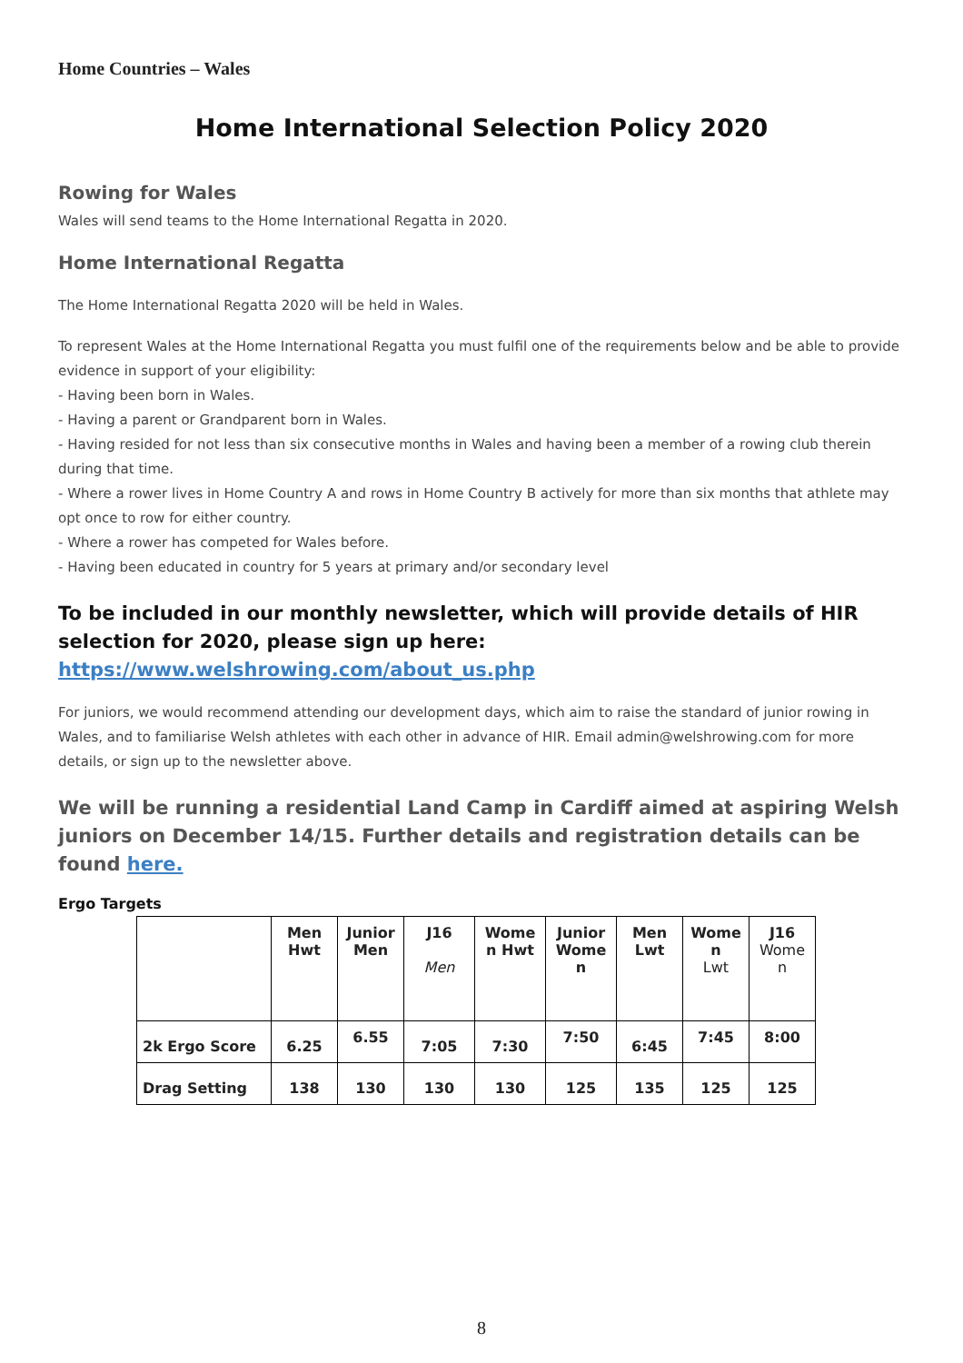Home Countries – Wales
Home International Selection Policy 2020
Rowing for Wales
Wales will send teams to the Home International Regatta in 2020.
Home International Regatta
The Home International Regatta 2020 will be held in Wales.
To represent Wales at the Home International Regatta you must fulfil one of the requirements below and be able to provide evidence in support of your eligibility:
- Having been born in Wales.
- Having a parent or Grandparent born in Wales.
- Having resided for not less than six consecutive months in Wales and having been a member of a rowing club therein during that time.
- Where a rower lives in Home Country A and rows in Home Country B actively for more than six months that athlete may opt once to row for either country.
- Where a rower has competed for Wales before.
- Having been educated in country for 5 years at primary and/or secondary level
To be included in our monthly newsletter, which will provide details of HIR selection for 2020, please sign up here: https://www.welshrowing.com/about_us.php
For juniors, we would recommend attending our development days, which aim to raise the standard of junior rowing in Wales, and to familiarise Welsh athletes with each other in advance of HIR. Email admin@welshrowing.com for more details, or sign up to the newsletter above.
We will be running a residential Land Camp in Cardiff aimed at aspiring Welsh juniors on December 14/15. Further details and registration details can be found here.
Ergo Targets
| | Men Hwt | Junior Men | J16 Men | Wome n Hwt | Junior Wome n | Men Lwt | Wome n Lwt | J16 Wome n |
| 2k Ergo Score | 6.25 | 6.55 | 7:05 | 7:30 | 7:50 | 6:45 | 7:45 | 8:00 |
| Drag Setting | 138 | 130 | 130 | 130 | 125 | 135 | 125 | 125 |
8